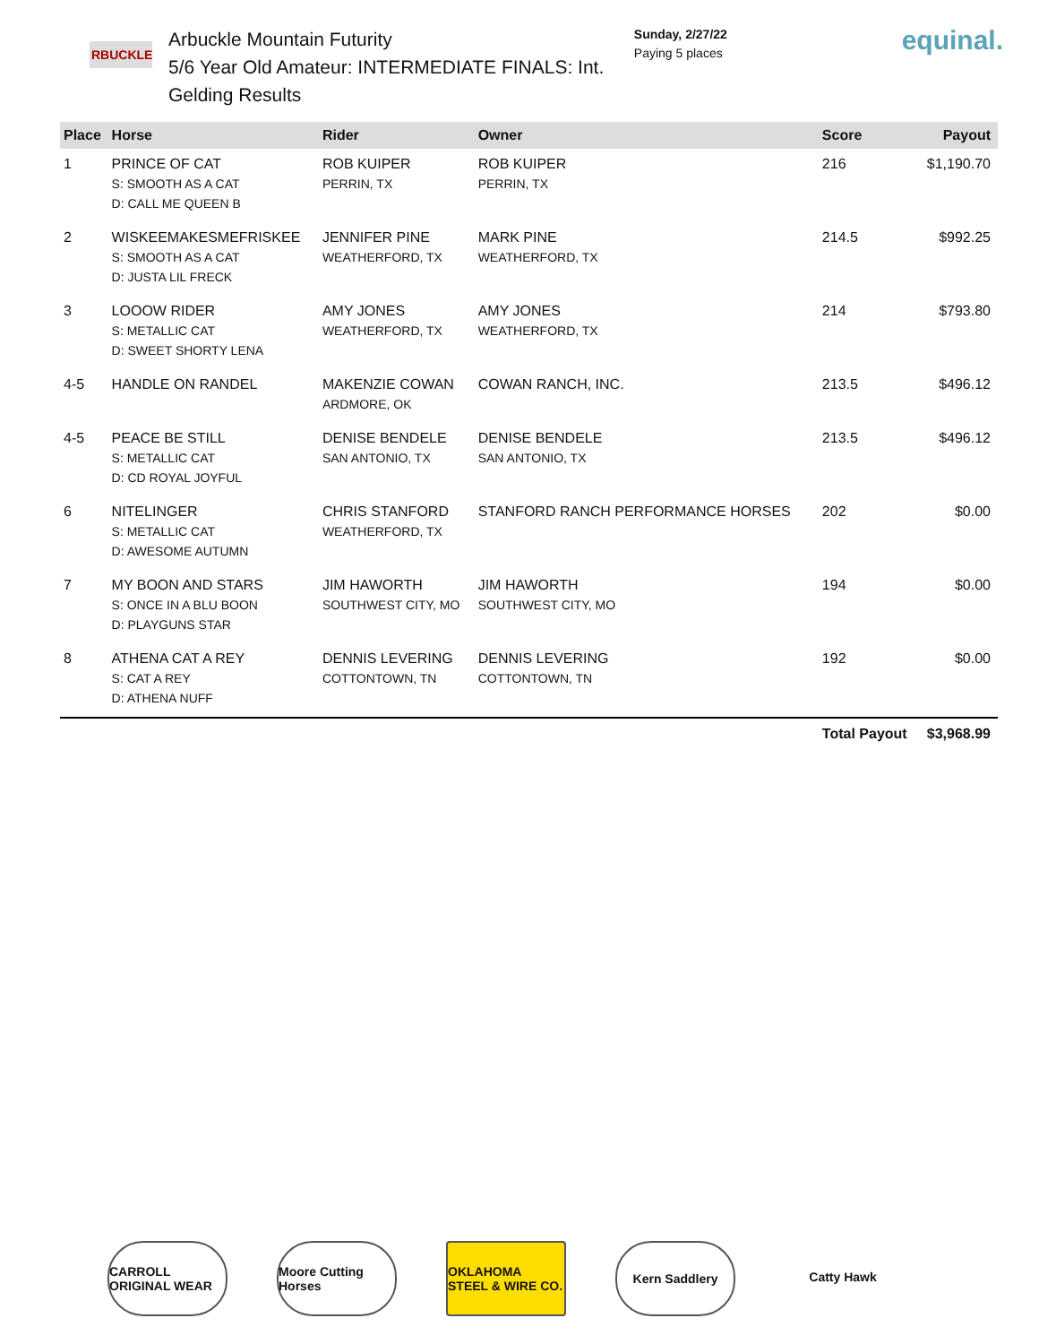RBUCKLE
Arbuckle Mountain Futurity
5/6 Year Old Amateur: INTERMEDIATE FINALS: Int. Gelding Results
Sunday, 2/27/22
Paying 5 places
equinal.
| Place | Horse | Rider | Owner | Score | Payout |
| --- | --- | --- | --- | --- | --- |
| 1 | PRINCE OF CAT S: SMOOTH AS A CAT D: CALL ME QUEEN B | ROB KUIPER PERRIN, TX | ROB KUIPER PERRIN, TX | 216 | $1,190.70 |
| 2 | WISKEEMAKESMEFRISKEE S: SMOOTH AS A CAT D: JUSTA LIL FRECK | JENNIFER PINE WEATHERFORD, TX | MARK PINE WEATHERFORD, TX | 214.5 | $992.25 |
| 3 | LOOOW RIDER S: METALLIC CAT D: SWEET SHORTY LENA | AMY JONES WEATHERFORD, TX | AMY JONES WEATHERFORD, TX | 214 | $793.80 |
| 4-5 | HANDLE ON RANDEL | MAKENZIE COWAN ARDMORE, OK | COWAN RANCH, INC. | 213.5 | $496.12 |
| 4-5 | PEACE BE STILL S: METALLIC CAT D: CD ROYAL JOYFUL | DENISE BENDELE SAN ANTONIO, TX | DENISE BENDELE SAN ANTONIO, TX | 213.5 | $496.12 |
| 6 | NITELINGER S: METALLIC CAT D: AWESOME AUTUMN | CHRIS STANFORD WEATHERFORD, TX | STANFORD RANCH PERFORMANCE HORSES | 202 | $0.00 |
| 7 | MY BOON AND STARS S: ONCE IN A BLU BOON D: PLAYGUNS STAR | JIM HAWORTH SOUTHWEST CITY, MO | JIM HAWORTH SOUTHWEST CITY, MO | 194 | $0.00 |
| 8 | ATHENA CAT A REY S: CAT A REY D: ATHENA NUFF | DENNIS LEVERING COTTONTOWN, TN | DENNIS LEVERING COTTONTOWN, TN | 192 | $0.00 |
| | | | | Total Payout | $3,968.99 |
CARROLL ORIGINAL WEAR
Moore Cutting Horses
OKLAHOMA STEEL & WIRE CO.
Kern Saddlery Catty Hawk